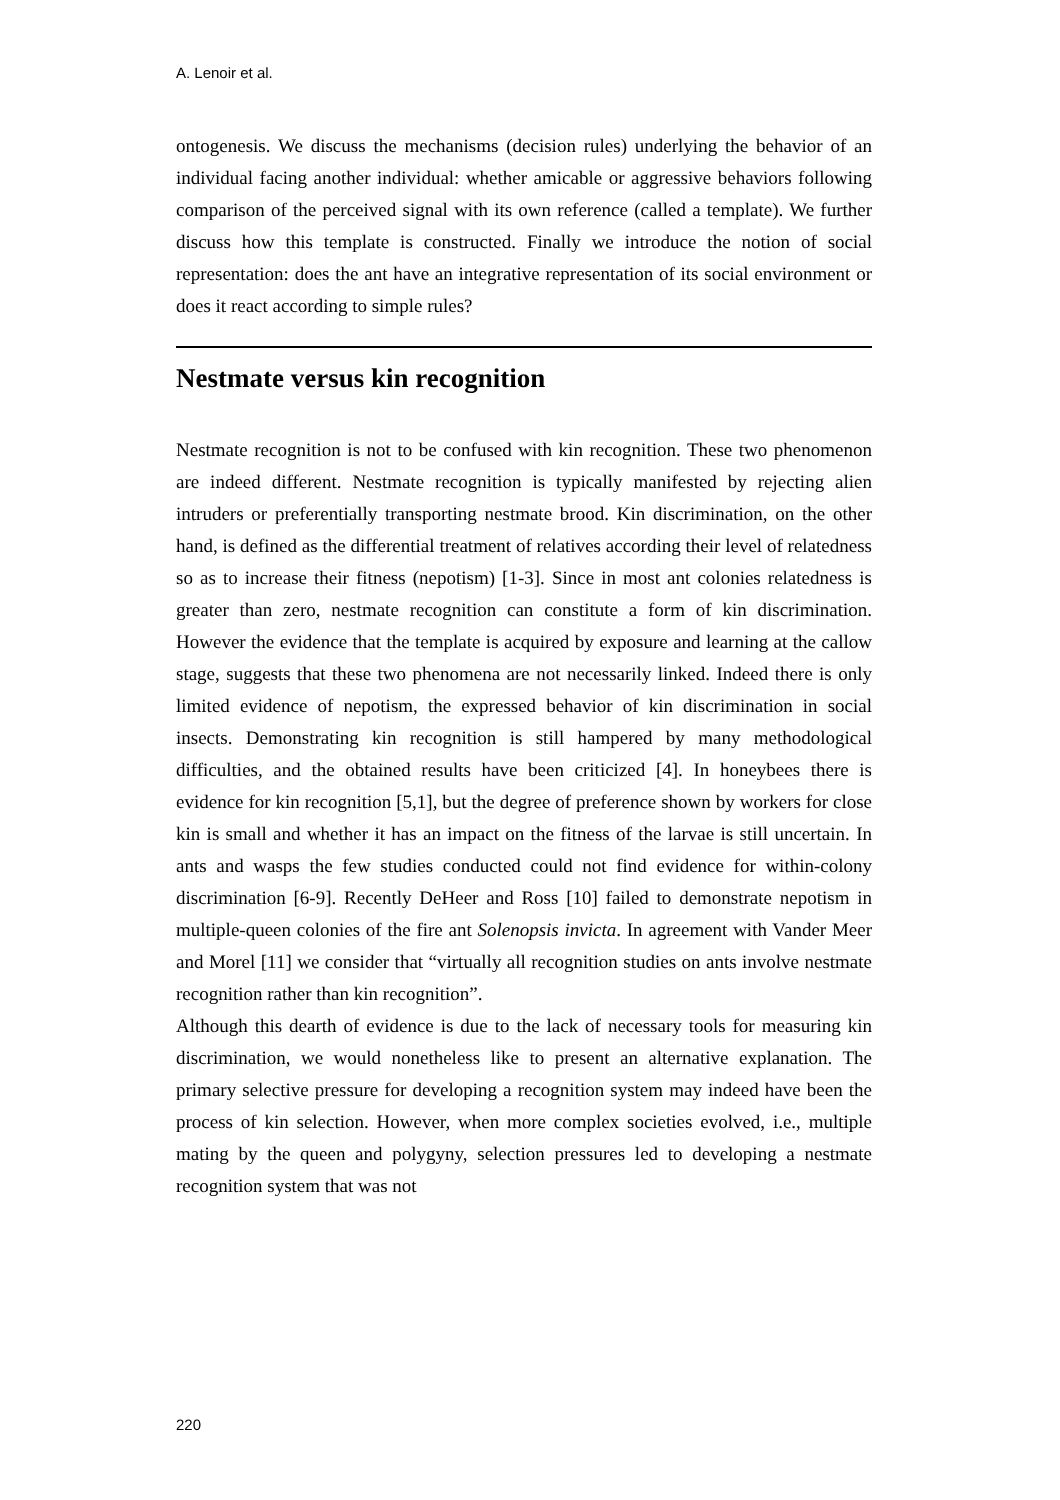A. Lenoir et al.
ontogenesis. We discuss the mechanisms (decision rules) underlying the behavior of an individual facing another individual: whether amicable or aggressive behaviors following comparison of the perceived signal with its own reference (called a template). We further discuss how this template is constructed. Finally we introduce the notion of social representation: does the ant have an integrative representation of its social environment or does it react according to simple rules?
Nestmate versus kin recognition
Nestmate recognition is not to be confused with kin recognition. These two phenomenon are indeed different. Nestmate recognition is typically manifested by rejecting alien intruders or preferentially transporting nestmate brood. Kin discrimination, on the other hand, is defined as the differential treatment of relatives according their level of relatedness so as to increase their fitness (nepotism) [1-3]. Since in most ant colonies relatedness is greater than zero, nestmate recognition can constitute a form of kin discrimination. However the evidence that the template is acquired by exposure and learning at the callow stage, suggests that these two phenomena are not necessarily linked. Indeed there is only limited evidence of nepotism, the expressed behavior of kin discrimination in social insects. Demonstrating kin recognition is still hampered by many methodological difficulties, and the obtained results have been criticized [4]. In honeybees there is evidence for kin recognition [5,1], but the degree of preference shown by workers for close kin is small and whether it has an impact on the fitness of the larvae is still uncertain. In ants and wasps the few studies conducted could not find evidence for within-colony discrimination [6-9]. Recently DeHeer and Ross [10] failed to demonstrate nepotism in multiple-queen colonies of the fire ant Solenopsis invicta. In agreement with Vander Meer and Morel [11] we consider that “virtually all recognition studies on ants involve nestmate recognition rather than kin recognition”.
Although this dearth of evidence is due to the lack of necessary tools for measuring kin discrimination, we would nonetheless like to present an alternative explanation. The primary selective pressure for developing a recognition system may indeed have been the process of kin selection. However, when more complex societies evolved, i.e., multiple mating by the queen and polygyny, selection pressures led to developing a nestmate recognition system that was not
220